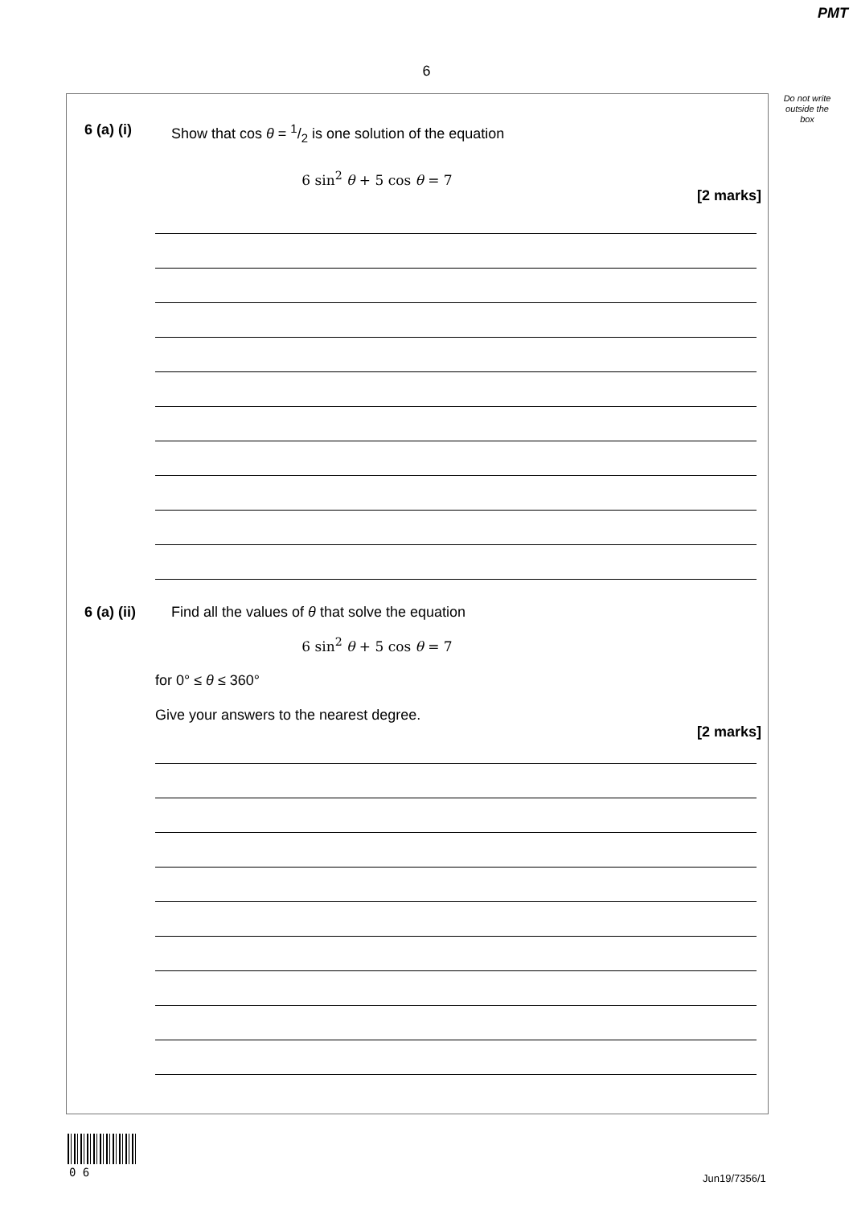PMT
6
Do not write outside the box
6 (a) (i) Show that cos θ = 1/2 is one solution of the equation
6 sin<sup>2</sup> θ + 5 cos θ = 7
[2 marks]
6 (a) (ii) Find all the values of θ that solve the equation
6 sin<sup>2</sup> θ + 5 cos θ = 7
for 0° ≤ θ ≤ 360°
Give your answers to the nearest degree.
[2 marks]
0 6 Jun19/7356/1